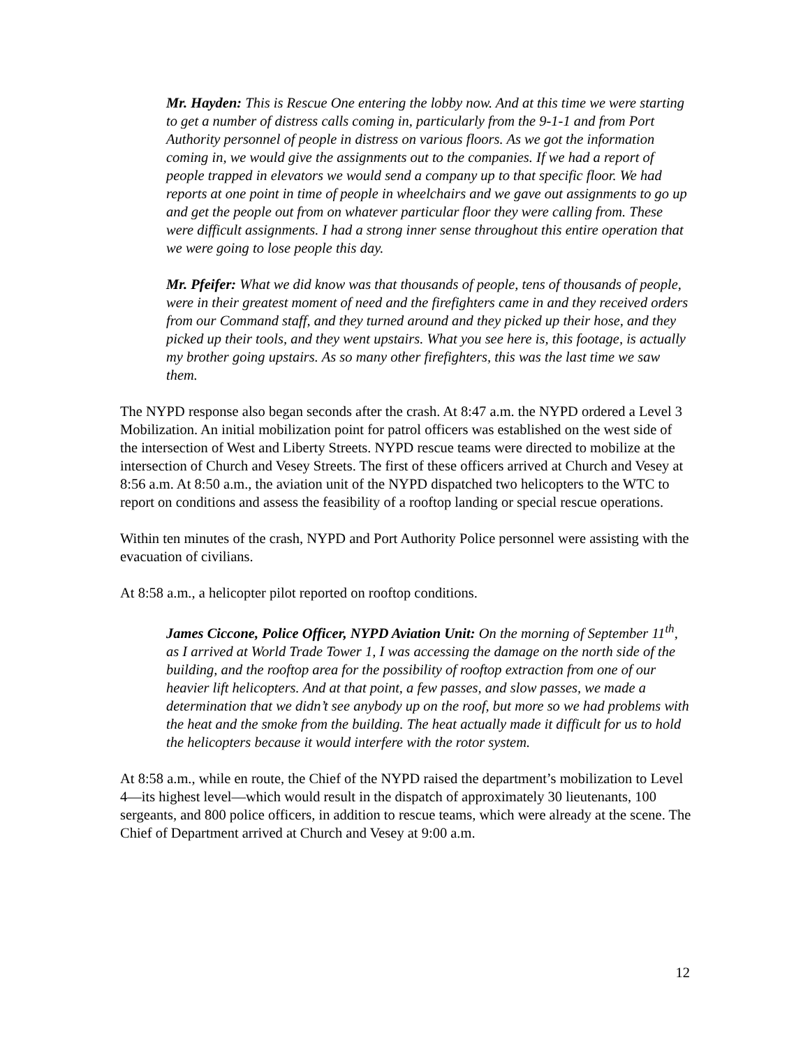Mr. Hayden: This is Rescue One entering the lobby now. And at this time we were starting to get a number of distress calls coming in, particularly from the 9-1-1 and from Port Authority personnel of people in distress on various floors. As we got the information coming in, we would give the assignments out to the companies. If we had a report of people trapped in elevators we would send a company up to that specific floor. We had reports at one point in time of people in wheelchairs and we gave out assignments to go up and get the people out from on whatever particular floor they were calling from. These were difficult assignments. I had a strong inner sense throughout this entire operation that we were going to lose people this day.
Mr. Pfeifer: What we did know was that thousands of people, tens of thousands of people, were in their greatest moment of need and the firefighters came in and they received orders from our Command staff, and they turned around and they picked up their hose, and they picked up their tools, and they went upstairs. What you see here is, this footage, is actually my brother going upstairs. As so many other firefighters, this was the last time we saw them.
The NYPD response also began seconds after the crash. At 8:47 a.m. the NYPD ordered a Level 3 Mobilization. An initial mobilization point for patrol officers was established on the west side of the intersection of West and Liberty Streets. NYPD rescue teams were directed to mobilize at the intersection of Church and Vesey Streets. The first of these officers arrived at Church and Vesey at 8:56 a.m. At 8:50 a.m., the aviation unit of the NYPD dispatched two helicopters to the WTC to report on conditions and assess the feasibility of a rooftop landing or special rescue operations.
Within ten minutes of the crash, NYPD and Port Authority Police personnel were assisting with the evacuation of civilians.
At 8:58 a.m., a helicopter pilot reported on rooftop conditions.
James Ciccone, Police Officer, NYPD Aviation Unit: On the morning of September 11<sup>th</sup>, as I arrived at World Trade Tower 1, I was accessing the damage on the north side of the building, and the rooftop area for the possibility of rooftop extraction from one of our heavier lift helicopters. And at that point, a few passes, and slow passes, we made a determination that we didn’t see anybody up on the roof, but more so we had problems with the heat and the smoke from the building. The heat actually made it difficult for us to hold the helicopters because it would interfere with the rotor system.
At 8:58 a.m., while en route, the Chief of the NYPD raised the department’s mobilization to Level 4—its highest level—which would result in the dispatch of approximately 30 lieutenants, 100 sergeants, and 800 police officers, in addition to rescue teams, which were already at the scene. The Chief of Department arrived at Church and Vesey at 9:00 a.m.
12